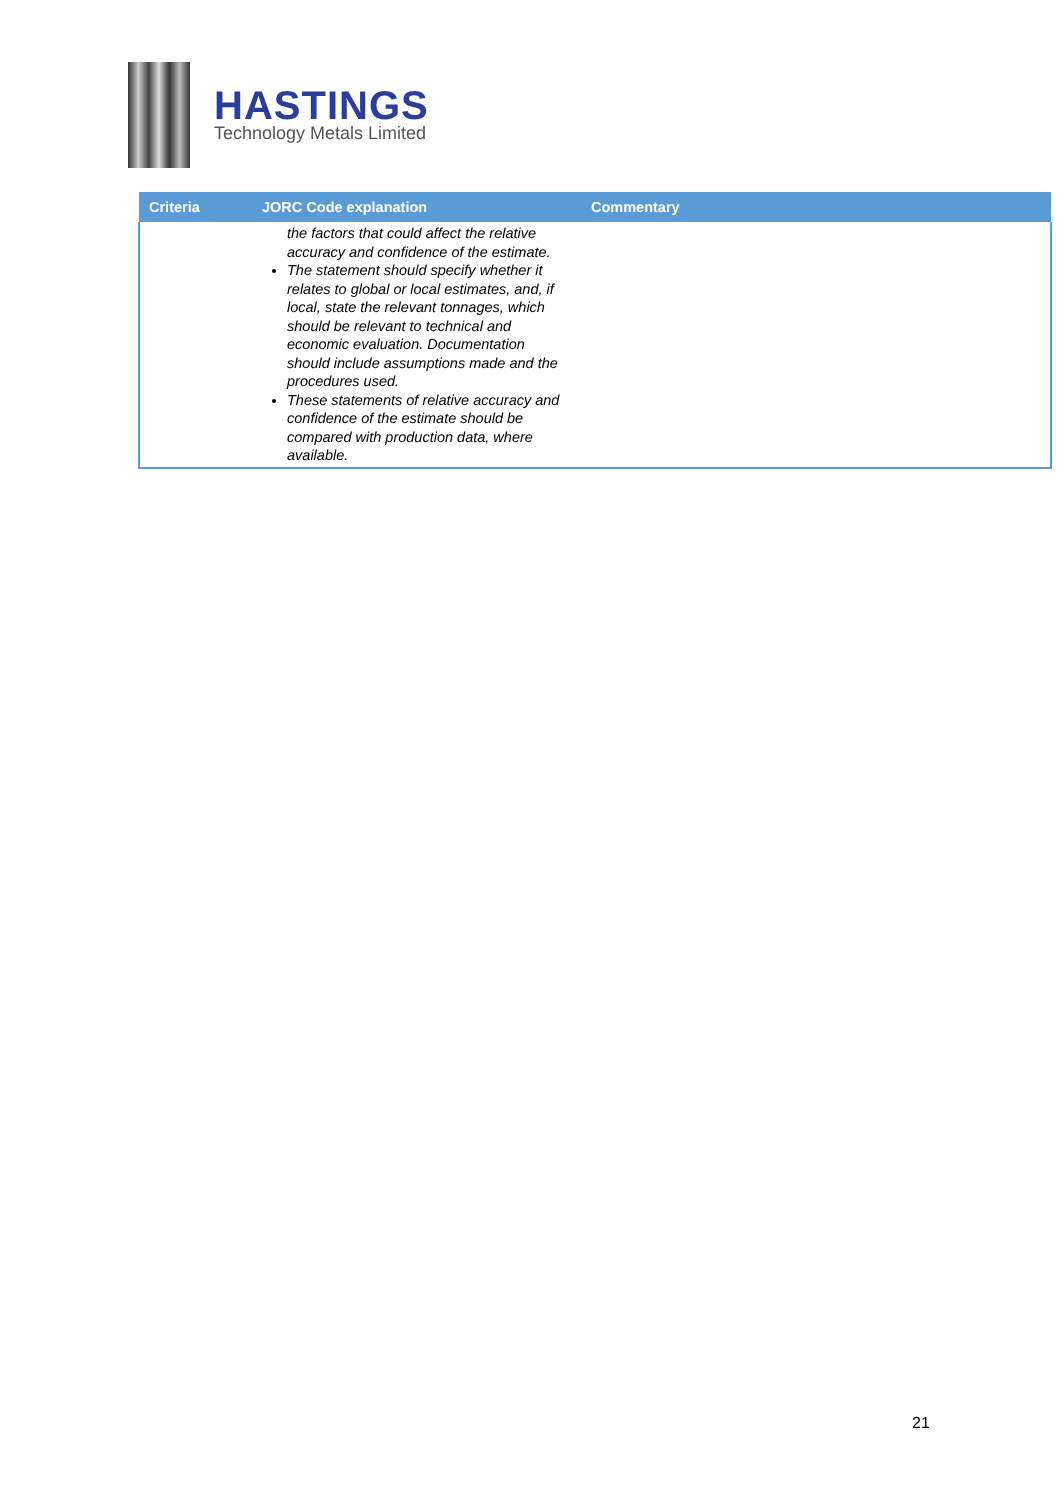HASTINGS
Technology Metals Limited
| Criteria | JORC Code explanation | Commentary |
| --- | --- | --- |
| | the factors that could affect the relative accuracy and confidence of the estimate. The statement should specify whether it relates to global or local estimates, and, if local, state the relevant tonnages, which should be relevant to technical and economic evaluation. Documentation should include assumptions made and the procedures used. These statements of relative accuracy and confidence of the estimate should be compared with production data, where available. | |
21